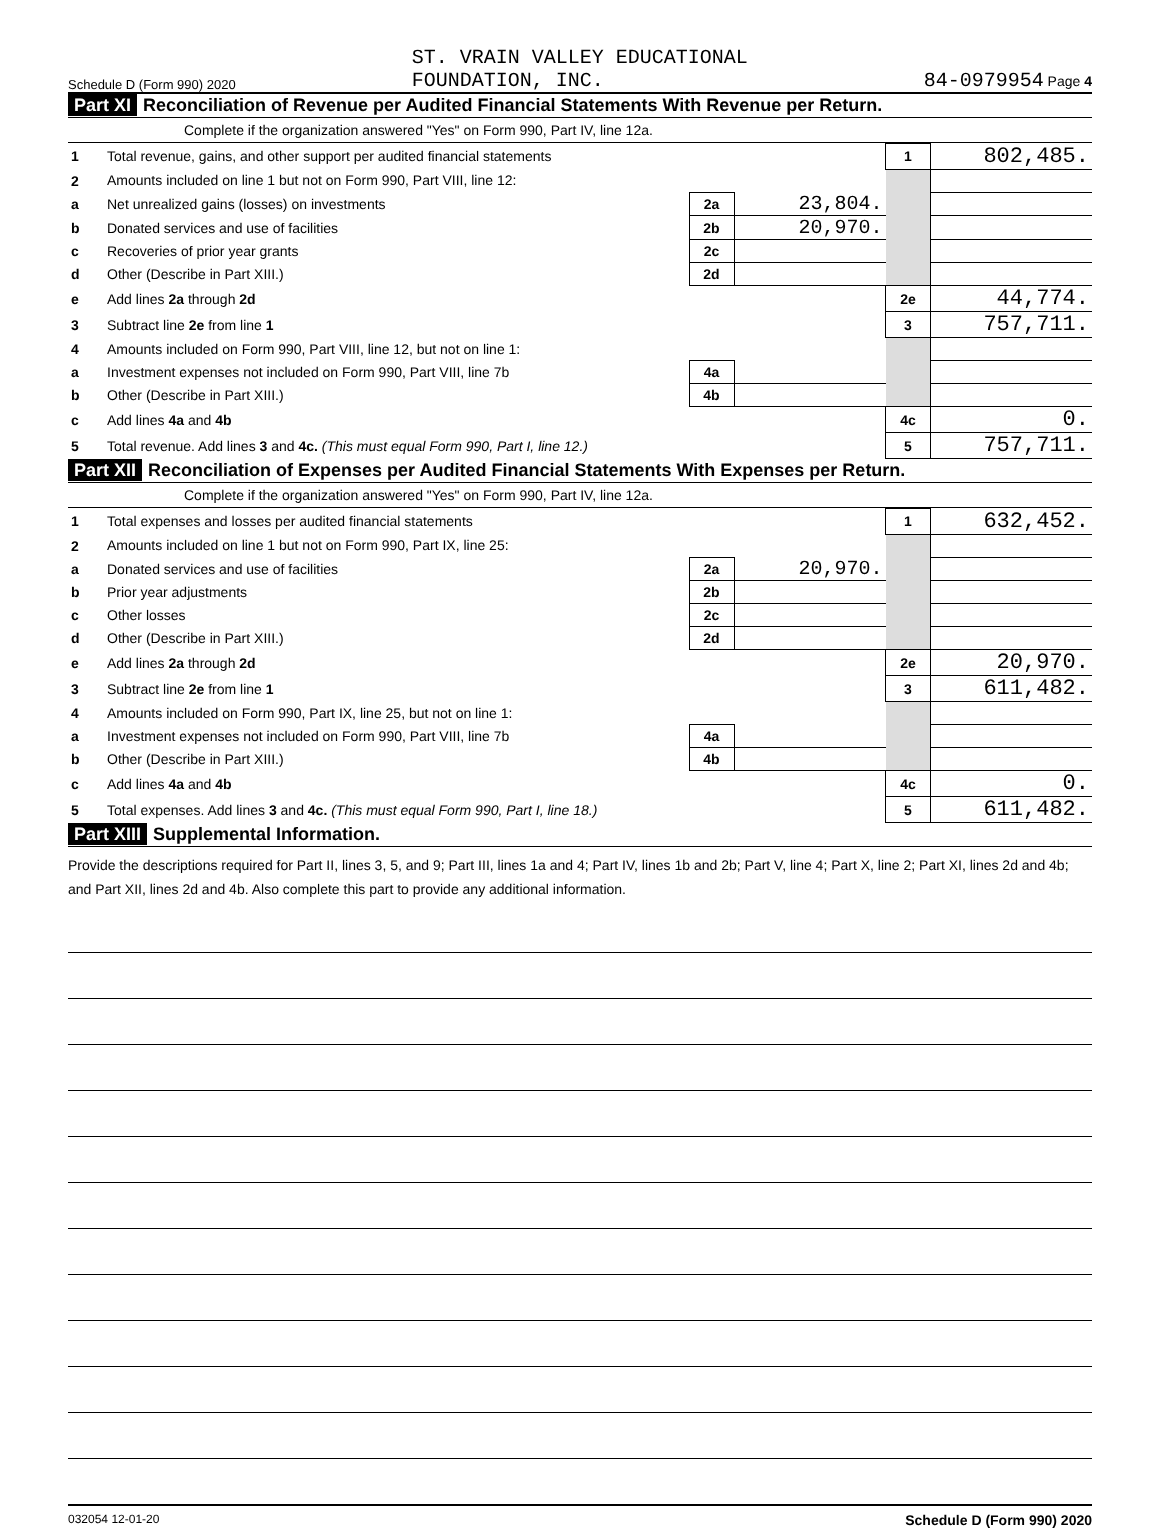Schedule D (Form 990) 2020 ST. VRAIN VALLEY EDUCATIONAL
FOUNDATION, INC. 84-0979954 Page 4
Part XI Reconciliation of Revenue per Audited Financial Statements With Revenue per Return.
Complete if the organization answered "Yes" on Form 990, Part IV, line 12a.
| 1 | Total revenue, gains, and other support per audited financial statements | | | 1 | 802,485. |
| 2 | Amounts included on line 1 but not on Form 990, Part VIII, line 12: | | | | |
| a | Net unrealized gains (losses) on investments | 2a | 23,804. | | |
| b | Donated services and use of facilities | 2b | 20,970. | | |
| c | Recoveries of prior year grants | 2c | | | |
| d | Other (Describe in Part XIII.) | 2d | | | |
| e | Add lines 2a through 2d | | | 2e | 44,774. |
| 3 | Subtract line 2e from line 1 | | | 3 | 757,711. |
| 4 | Amounts included on Form 990, Part VIII, line 12, but not on line 1: | | | | |
| a | Investment expenses not included on Form 990, Part VIII, line 7b | 4a | | | |
| b | Other (Describe in Part XIII.) | 4b | | | |
| c | Add lines 4a and 4b | | | 4c | 0. |
| 5 | Total revenue. Add lines 3 and 4c. (This must equal Form 990, Part I, line 12.) | | | 5 | 757,711. |
Part XII Reconciliation of Expenses per Audited Financial Statements With Expenses per Return.
Complete if the organization answered "Yes" on Form 990, Part IV, line 12a.
| 1 | Total expenses and losses per audited financial statements | | | 1 | 632,452. |
| 2 | Amounts included on line 1 but not on Form 990, Part IX, line 25: | | | | |
| a | Donated services and use of facilities | 2a | 20,970. | | |
| b | Prior year adjustments | 2b | | | |
| c | Other losses | 2c | | | |
| d | Other (Describe in Part XIII.) | 2d | | | |
| e | Add lines 2a through 2d | | | 2e | 20,970. |
| 3 | Subtract line 2e from line 1 | | | 3 | 611,482. |
| 4 | Amounts included on Form 990, Part IX, line 25, but not on line 1: | | | | |
| a | Investment expenses not included on Form 990, Part VIII, line 7b | 4a | | | |
| b | Other (Describe in Part XIII.) | 4b | | | |
| c | Add lines 4a and 4b | | | 4c | 0. |
| 5 | Total expenses. Add lines 3 and 4c. (This must equal Form 990, Part I, line 18.) | | | 5 | 611,482. |
Part XIII Supplemental Information.
Provide the descriptions required for Part II, lines 3, 5, and 9; Part III, lines 1a and 4; Part IV, lines 1b and 2b; Part V, line 4; Part X, line 2; Part XI, lines 2d and 4b; and Part XII, lines 2d and 4b. Also complete this part to provide any additional information.
032054 12-01-20 Schedule D (Form 990) 2020